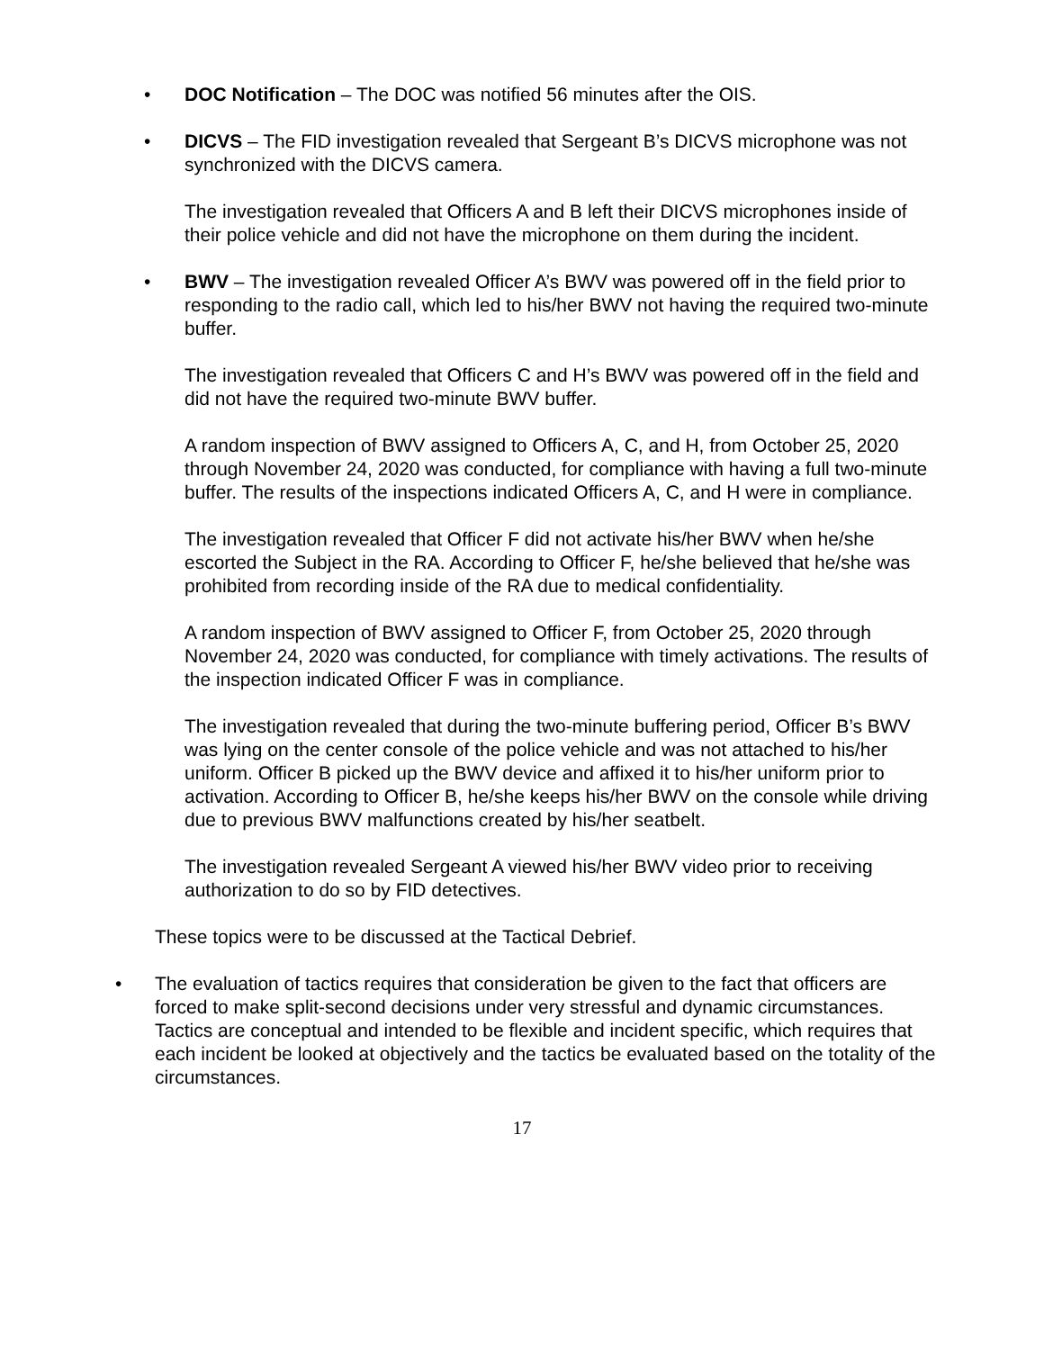• DOC Notification – The DOC was notified 56 minutes after the OIS.
• DICVS – The FID investigation revealed that Sergeant B’s DICVS microphone was not synchronized with the DICVS camera.
The investigation revealed that Officers A and B left their DICVS microphones inside of their police vehicle and did not have the microphone on them during the incident.
• BWV – The investigation revealed Officer A’s BWV was powered off in the field prior to responding to the radio call, which led to his/her BWV not having the required two-minute buffer.
The investigation revealed that Officers C and H’s BWV was powered off in the field and did not have the required two-minute BWV buffer.
A random inspection of BWV assigned to Officers A, C, and H, from October 25, 2020 through November 24, 2020 was conducted, for compliance with having a full two-minute buffer. The results of the inspections indicated Officers A, C, and H were in compliance.
The investigation revealed that Officer F did not activate his/her BWV when he/she escorted the Subject in the RA. According to Officer F, he/she believed that he/she was prohibited from recording inside of the RA due to medical confidentiality.
A random inspection of BWV assigned to Officer F, from October 25, 2020 through November 24, 2020 was conducted, for compliance with timely activations. The results of the inspection indicated Officer F was in compliance.
The investigation revealed that during the two-minute buffering period, Officer B’s BWV was lying on the center console of the police vehicle and was not attached to his/her uniform. Officer B picked up the BWV device and affixed it to his/her uniform prior to activation. According to Officer B, he/she keeps his/her BWV on the console while driving due to previous BWV malfunctions created by his/her seatbelt.
The investigation revealed Sergeant A viewed his/her BWV video prior to receiving authorization to do so by FID detectives.
These topics were to be discussed at the Tactical Debrief.
• The evaluation of tactics requires that consideration be given to the fact that officers are forced to make split-second decisions under very stressful and dynamic circumstances. Tactics are conceptual and intended to be flexible and incident specific, which requires that each incident be looked at objectively and the tactics be evaluated based on the totality of the circumstances.
17